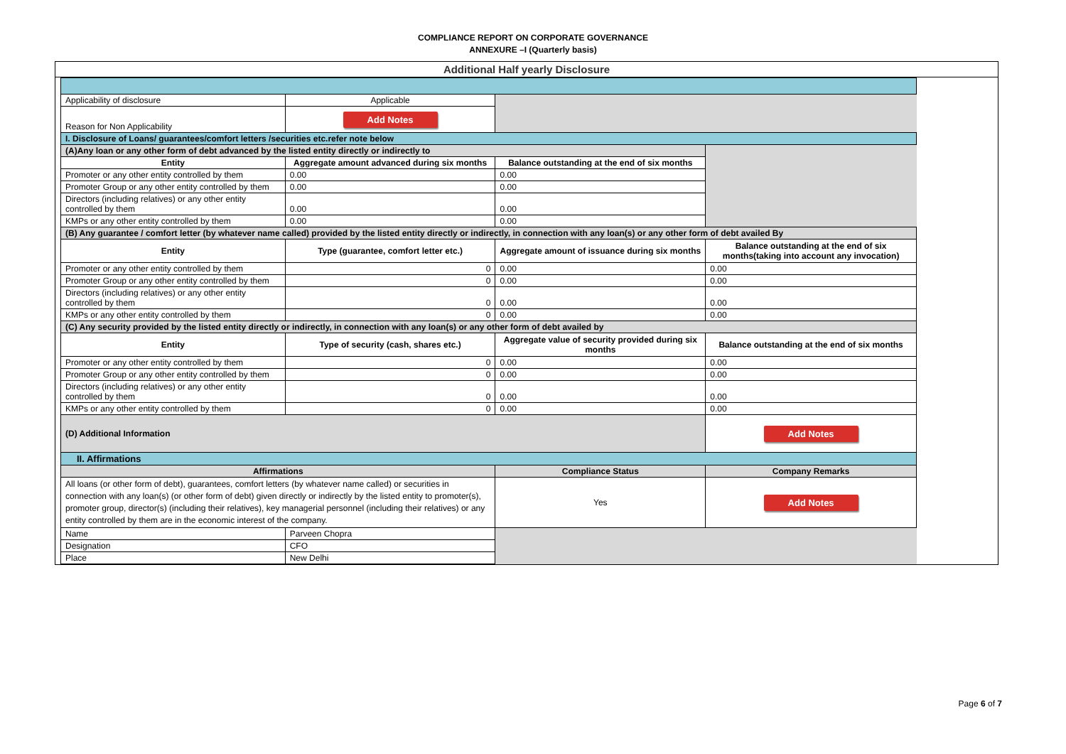COMPLIANCE REPORT ON CORPORATE GOVERNANCE
ANNEXURE –I (Quarterly basis)
Additional Half yearly Disclosure
| Applicability of disclosure | Applicable | | |
| Reason for Non Applicability | Add Notes | | |
| I. Disclosure of Loans/ guarantees/comfort letters /securities etc.refer note below | | | |
| (A)Any loan or any other form of debt advanced by the listed entity directly or indirectly to | | | |
| Entity | Aggregate amount advanced during six months | Balance outstanding at the end of six months | |
| Promoter or any other entity controlled by them | 0.00 | 0.00 | |
| Promoter Group or any other entity controlled by them | 0.00 | 0.00 | |
| Directors (including relatives) or any other entity controlled by them | 0.00 | 0.00 | |
| KMPs or any other entity controlled by them | 0.00 | 0.00 | |
| (B) Any guarantee / comfort letter (by whatever name called) provided by the listed entity directly or indirectly, in connection with any loan(s) or any other form of debt availed By | | | |
| Entity | Type (guarantee, comfort letter etc.) | Aggregate amount of issuance during six months | Balance outstanding at the end of six months(taking into account any invocation) |
| Promoter or any other entity controlled by them | 0 | 0.00 | 0.00 |
| Promoter Group or any other entity controlled by them | 0 | 0.00 | 0.00 |
| Directors (including relatives) or any other entity controlled by them | 0 | 0.00 | 0.00 |
| KMPs or any other entity controlled by them | 0 | 0.00 | 0.00 |
| (C) Any security provided by the listed entity directly or indirectly, in connection with any loan(s) or any other form of debt availed by | | | |
| Entity | Type of security (cash, shares etc.) | Aggregate value of security provided during six months | Balance outstanding at the end of six months |
| Promoter or any other entity controlled by them | 0 | 0.00 | 0.00 |
| Promoter Group or any other entity controlled by them | 0 | 0.00 | 0.00 |
| Directors (including relatives) or any other entity controlled by them | 0 | 0.00 | 0.00 |
| KMPs or any other entity controlled by them | 0 | 0.00 | 0.00 |
| (D) Additional Information | | | Add Notes |
| II. Affirmations | | | |
| Affirmations | | Compliance Status | Company Remarks |
| All loans (or other form of debt), guarantees, comfort letters (by whatever name called) or securities in connection with any loan(s) (or other form of debt) given directly or indirectly by the listed entity to promoter(s), promoter group, director(s) (including their relatives), key managerial personnel (including their relatives) or any entity controlled by them are in the economic interest of the company. | | Yes | Add Notes |
| Name | Parveen Chopra | | |
| Designation | CFO | | |
| Place | New Delhi | | |
Page 6 of 7